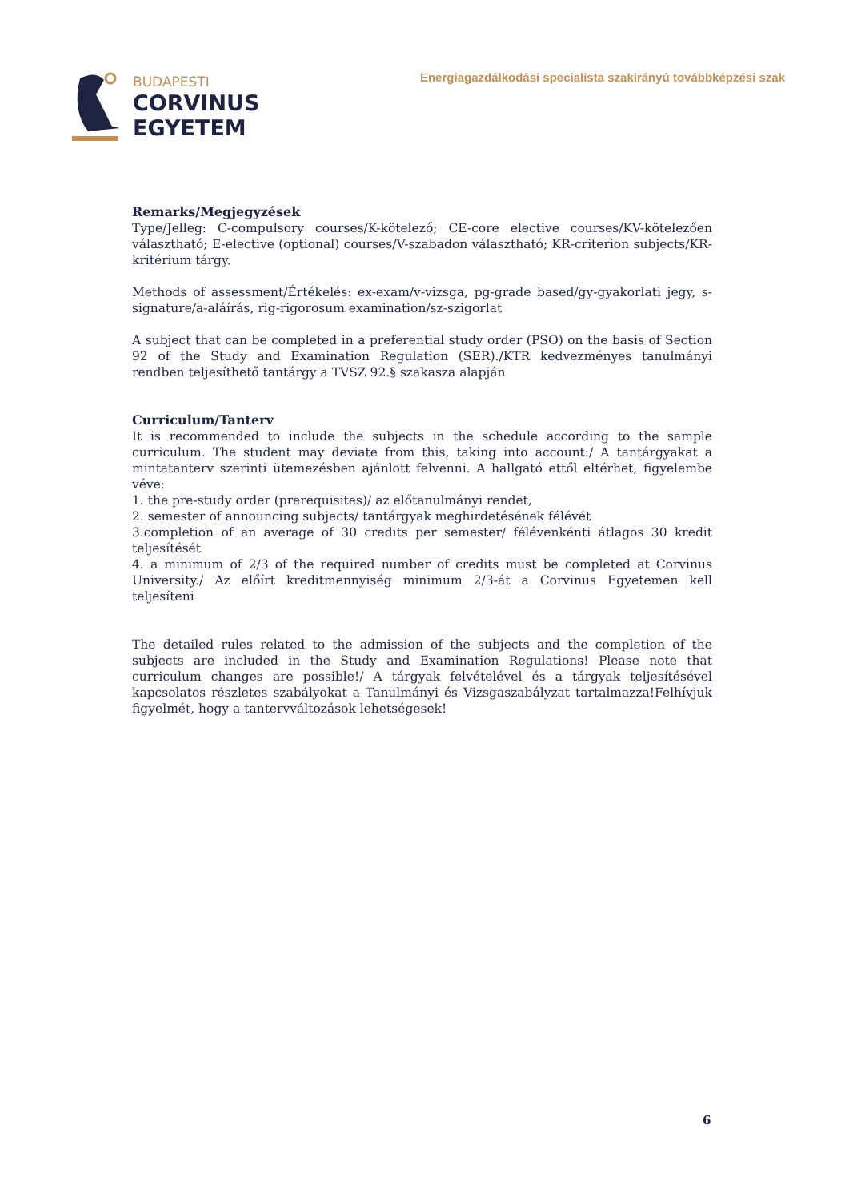BUDAPESTI
CORVINUS
EGYETEM
Energiagazdálkodási specialista szakirányú továbbképzési szak
Remarks/Megjegyzések
Type/Jelleg: C-compulsory courses/K-kötelező; CE-core elective courses/KV-kötelezően választható; E-elective (optional) courses/V-szabadon választható; KR-criterion subjects/KR-kritérium tárgy.
Methods of assessment/Értékelés: ex-exam/v-vizsga, pg-grade based/gy-gyakorlati jegy, s-signature/a-aláírás, rig-rigorosum examination/sz-szigorlat
A subject that can be completed in a preferential study order (PSO) on the basis of Section 92 of the Study and Examination Regulation (SER)./KTR kedvezményes tanulmányi rendben teljesíthető tantárgy a TVSZ 92.§ szakasza alapján
Curriculum/Tanterv
It is recommended to include the subjects in the schedule according to the sample curriculum. The student may deviate from this, taking into account:/ A tantárgyakat a mintatanterv szerinti ütemezésben ajánlott felvenni. A hallgató ettől eltérhet, figyelembe véve:
1. the pre-study order (prerequisites)/ az előtanulmányi rendet,
2. semester of announcing subjects/ tantárgyak meghirdetésének félévét
3.completion of an average of 30 credits per semester/ félévenkénti átlagos 30 kredit teljesítését
4. a minimum of 2/3 of the required number of credits must be completed at Corvinus University./ Az előírt kreditmennyiség minimum 2/3-át a Corvinus Egyetemen kell teljesíteni
The detailed rules related to the admission of the subjects and the completion of the subjects are included in the Study and Examination Regulations! Please note that curriculum changes are possible!/ A tárgyak felvételével és a tárgyak teljesítésével kapcsolatos részletes szabályokat a Tanulmányi és Vizsgaszabályzat tartalmazza!Felhívjuk figyelmét, hogy a tantervváltozások lehetségesek!
6